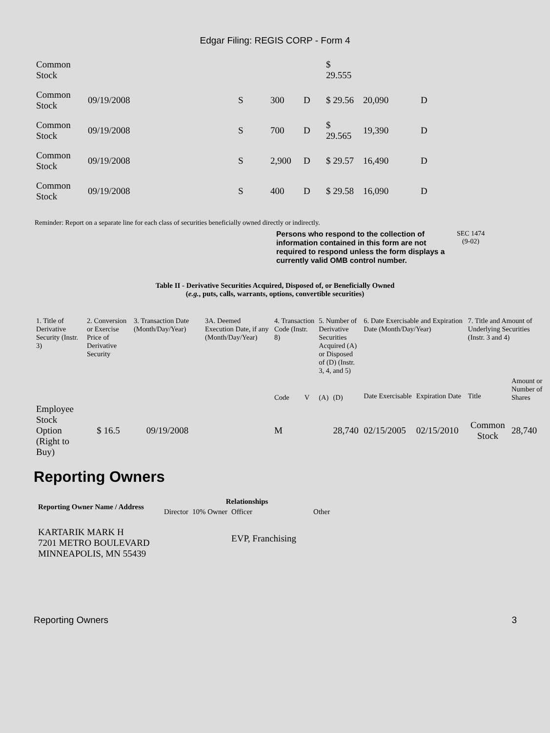Edgar Filing: REGIS CORP - Form 4
| Common Stock | | | | | $ 29.555 | | |
| Common Stock | 09/19/2008 | S | 300 | D | $ 29.56 | 20,090 | D |
| Common Stock | 09/19/2008 | S | 700 | D | $ 29.565 | 19,390 | D |
| Common Stock | 09/19/2008 | S | 2,900 | D | $ 29.57 | 16,490 | D |
| Common Stock | 09/19/2008 | S | 400 | D | $ 29.58 | 16,090 | D |
Reminder: Report on a separate line for each class of securities beneficially owned directly or indirectly.
Persons who respond to the collection of information contained in this form are not required to respond unless the form displays a currently valid OMB control number.
SEC 1474
(9-02)
Table II - Derivative Securities Acquired, Disposed of, or Beneficially Owned
(e.g., puts, calls, warrants, options, convertible securities)
| 1. Title of Derivative Security (Instr. 3) | 2. Conversion or Exercise Price of Derivative Security | 3. Transaction Date (Month/Day/Year) | 3A. Deemed Execution Date, if any (Month/Day/Year) | 4. Transaction Code (Instr. 8) | | 5. Number of Derivative Securities Acquired (A) or Disposed of (D) (Instr. 3, 4, and 5) | | 6. Date Exercisable and Expiration Date (Month/Day/Year) | | 7. Title and Amount of Underlying Securities (Instr. 3 and 4) | |
| | | | | Code | V | (A) | (D) | Date Exercisable | Expiration Date | Title | Amount or Number of Shares |
| Employee Stock Option (Right to Buy) | $ 16.5 | 09/19/2008 | | M | | | 28,740 | 02/15/2005 | 02/15/2010 | Common Stock | 28,740 |
Reporting Owners
| Reporting Owner Name / Address | Relationships | | | |
| --- | --- | --- | --- | --- |
| | Director | 10% Owner | Officer | Other |
| KARTARIK MARK H 7201 METRO BOULEVARD MINNEAPOLIS, MN 55439 | | | EVP, Franchising | |
Reporting Owners 3